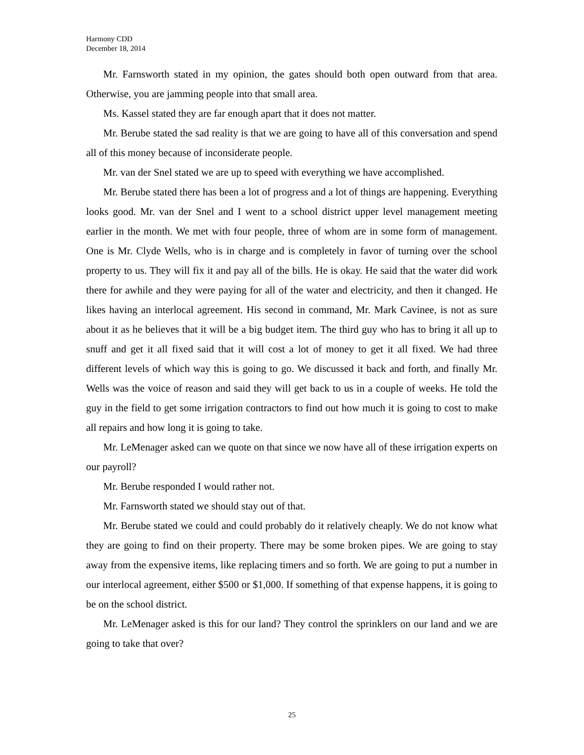Harmony CDD
December 18, 2014
Mr. Farnsworth stated in my opinion, the gates should both open outward from that area. Otherwise, you are jamming people into that small area.
Ms. Kassel stated they are far enough apart that it does not matter.
Mr. Berube stated the sad reality is that we are going to have all of this conversation and spend all of this money because of inconsiderate people.
Mr. van der Snel stated we are up to speed with everything we have accomplished.
Mr. Berube stated there has been a lot of progress and a lot of things are happening. Everything looks good. Mr. van der Snel and I went to a school district upper level management meeting earlier in the month. We met with four people, three of whom are in some form of management. One is Mr. Clyde Wells, who is in charge and is completely in favor of turning over the school property to us. They will fix it and pay all of the bills. He is okay. He said that the water did work there for awhile and they were paying for all of the water and electricity, and then it changed. He likes having an interlocal agreement. His second in command, Mr. Mark Cavinee, is not as sure about it as he believes that it will be a big budget item. The third guy who has to bring it all up to snuff and get it all fixed said that it will cost a lot of money to get it all fixed. We had three different levels of which way this is going to go. We discussed it back and forth, and finally Mr. Wells was the voice of reason and said they will get back to us in a couple of weeks. He told the guy in the field to get some irrigation contractors to find out how much it is going to cost to make all repairs and how long it is going to take.
Mr. LeMenager asked can we quote on that since we now have all of these irrigation experts on our payroll?
Mr. Berube responded I would rather not.
Mr. Farnsworth stated we should stay out of that.
Mr. Berube stated we could and could probably do it relatively cheaply. We do not know what they are going to find on their property. There may be some broken pipes. We are going to stay away from the expensive items, like replacing timers and so forth. We are going to put a number in our interlocal agreement, either $500 or $1,000. If something of that expense happens, it is going to be on the school district.
Mr. LeMenager asked is this for our land? They control the sprinklers on our land and we are going to take that over?
25